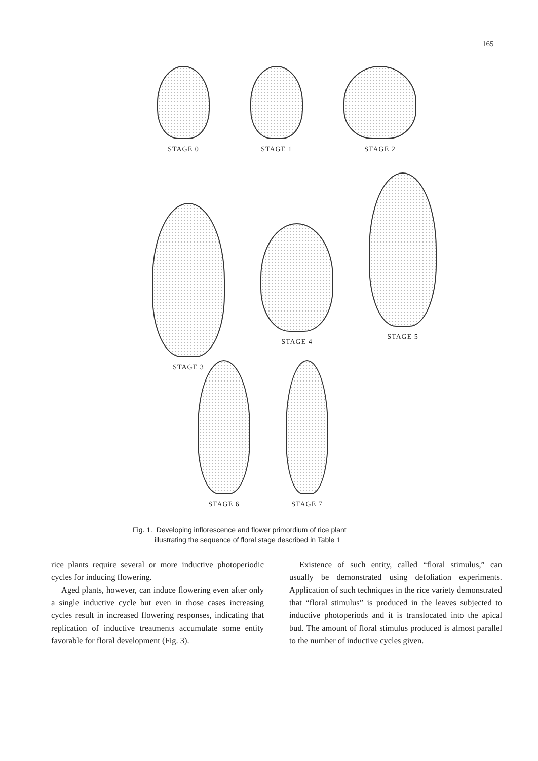165
STAGE 0 STAGE 1 STAGE 2
STAGE 3 STAGE 4 STAGE 5
STAGE 6 STAGE 7
Fig. 1. Developing inflorescence and flower primordium of rice plant
illustrating the sequence of floral stage described in Table 1
rice plants require several or more inductive photoperiodic cycles for inducing flowering.
Aged plants, however, can induce flowering even after only a single inductive cycle but even in those cases increasing cycles result in increased flowering responses, indicating that replication of inductive treatments accumulate some entity favorable for floral development (Fig. 3).
Existence of such entity, called “floral stimulus,” can usually be demonstrated using defoliation experiments. Application of such techniques in the rice variety demonstrated that “floral stimulus” is produced in the leaves subjected to inductive photoperiods and it is translocated into the apical bud. The amount of floral stimulus produced is almost parallel to the number of inductive cycles given.